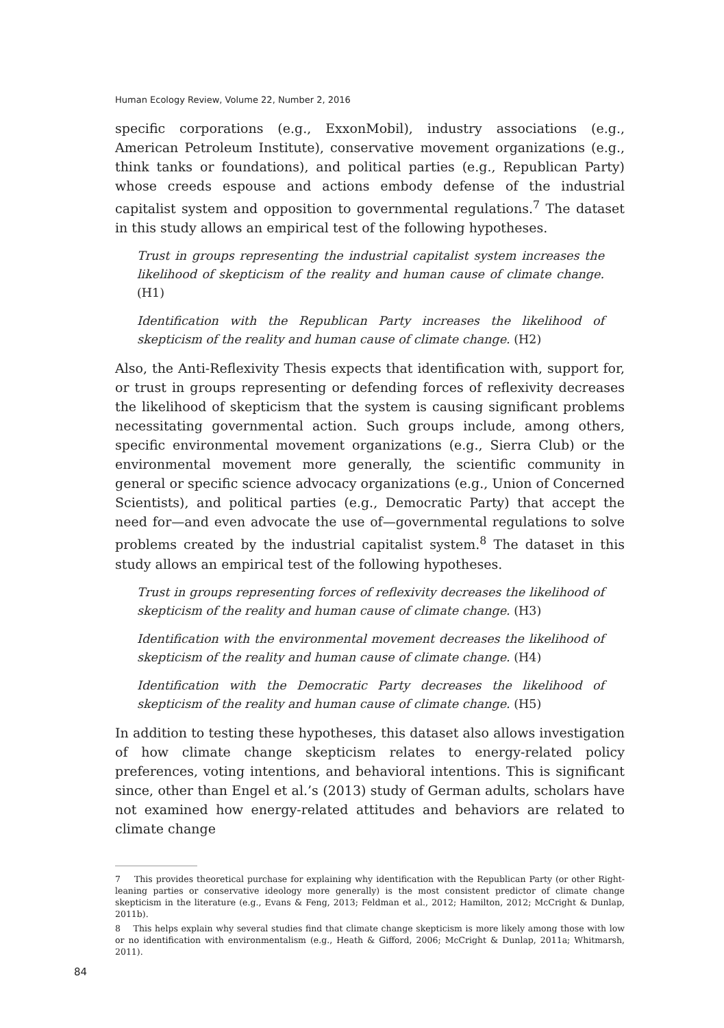Human Ecology Review, Volume 22, Number 2, 2016
specific corporations (e.g., ExxonMobil), industry associations (e.g., American Petroleum Institute), conservative movement organizations (e.g., think tanks or foundations), and political parties (e.g., Republican Party) whose creeds espouse and actions embody defense of the industrial capitalist system and opposition to governmental regulations.<sup>7</sup> The dataset in this study allows an empirical test of the following hypotheses.
Trust in groups representing the industrial capitalist system increases the likelihood of skepticism of the reality and human cause of climate change. (H1)
Identification with the Republican Party increases the likelihood of skepticism of the reality and human cause of climate change. (H2)
Also, the Anti-Reflexivity Thesis expects that identification with, support for, or trust in groups representing or defending forces of reflexivity decreases the likelihood of skepticism that the system is causing significant problems necessitating governmental action. Such groups include, among others, specific environmental movement organizations (e.g., Sierra Club) or the environmental movement more generally, the scientific community in general or specific science advocacy organizations (e.g., Union of Concerned Scientists), and political parties (e.g., Democratic Party) that accept the need for—and even advocate the use of—governmental regulations to solve problems created by the industrial capitalist system.<sup>8</sup> The dataset in this study allows an empirical test of the following hypotheses.
Trust in groups representing forces of reflexivity decreases the likelihood of skepticism of the reality and human cause of climate change. (H3)
Identification with the environmental movement decreases the likelihood of skepticism of the reality and human cause of climate change. (H4)
Identification with the Democratic Party decreases the likelihood of skepticism of the reality and human cause of climate change. (H5)
In addition to testing these hypotheses, this dataset also allows investigation of how climate change skepticism relates to energy-related policy preferences, voting intentions, and behavioral intentions. This is significant since, other than Engel et al.’s (2013) study of German adults, scholars have not examined how energy-related attitudes and behaviors are related to climate change
7 This provides theoretical purchase for explaining why identification with the Republican Party (or other Right-leaning parties or conservative ideology more generally) is the most consistent predictor of climate change skepticism in the literature (e.g., Evans & Feng, 2013; Feldman et al., 2012; Hamilton, 2012; McCright & Dunlap, 2011b).
8 This helps explain why several studies find that climate change skepticism is more likely among those with low or no identification with environmentalism (e.g., Heath & Gifford, 2006; McCright & Dunlap, 2011a; Whitmarsh, 2011).
84